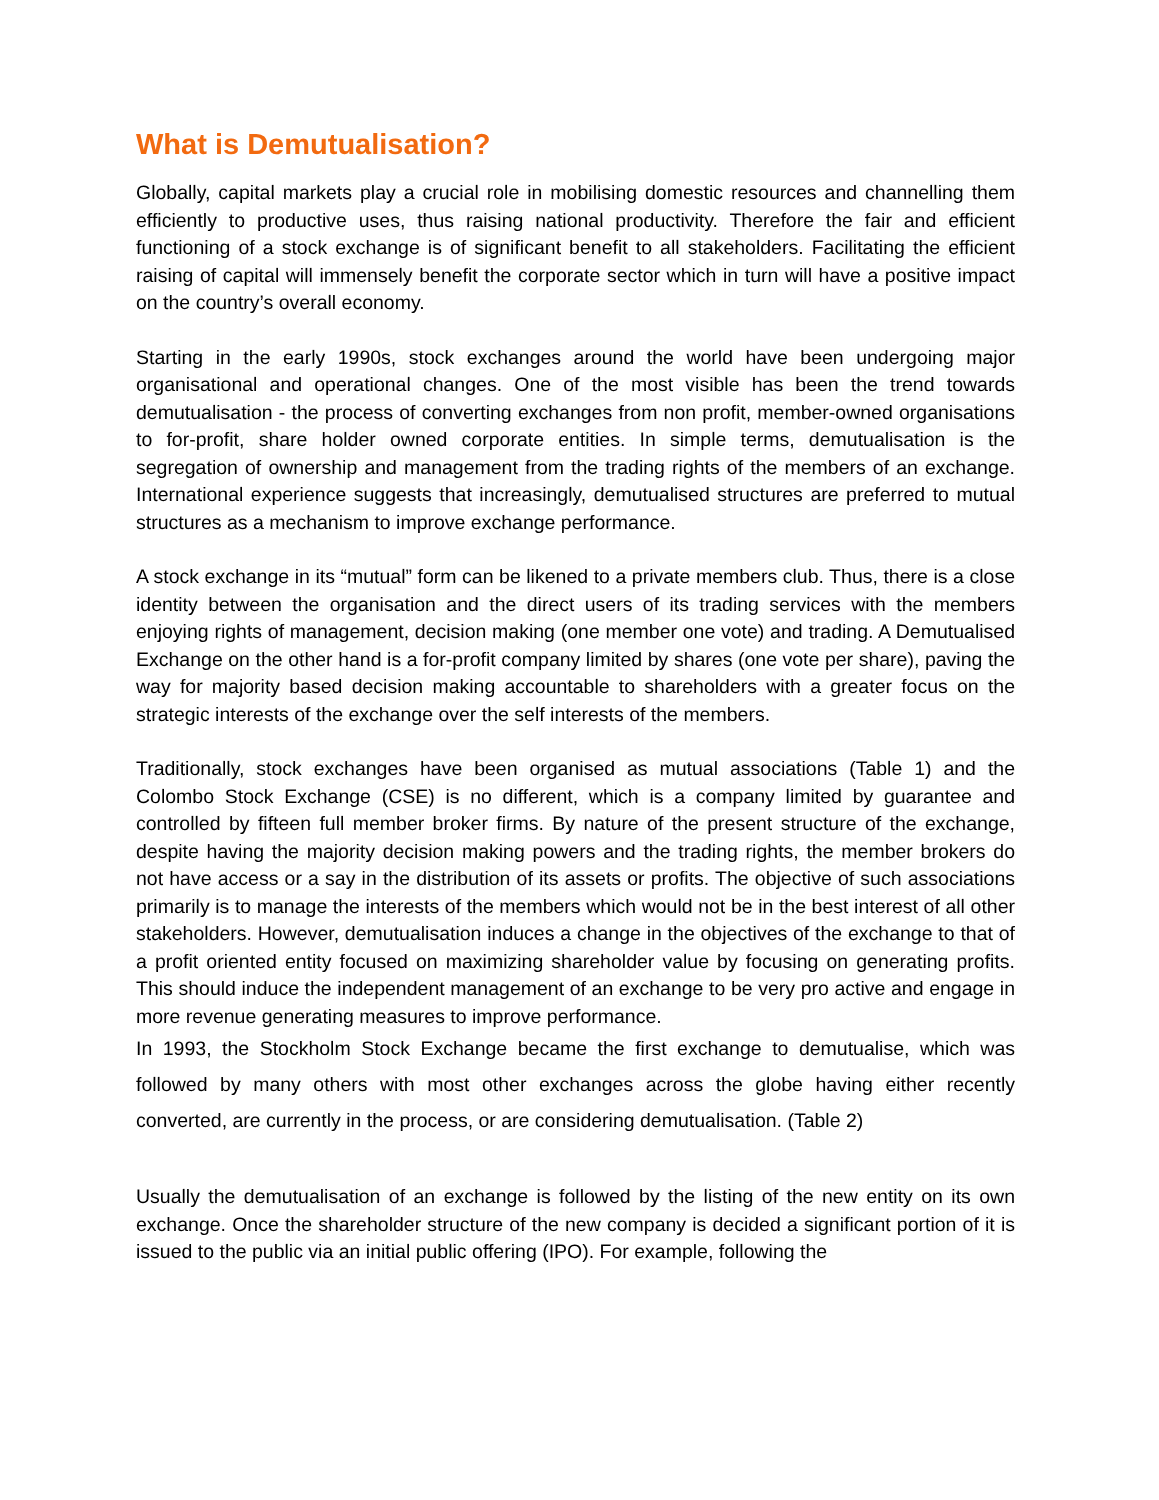What is Demutualisation?
Globally, capital markets play a crucial role in mobilising domestic resources and channelling them efficiently to productive uses, thus raising national productivity. Therefore the fair and efficient functioning of a stock exchange is of significant benefit to all stakeholders. Facilitating the efficient raising of capital will immensely benefit the corporate sector which in turn will have a positive impact on the country’s overall economy.
Starting in the early 1990s, stock exchanges around the world have been undergoing major organisational and operational changes. One of the most visible has been the trend towards demutualisation - the process of converting exchanges from non profit, member-owned organisations to for-profit, share holder owned corporate entities. In simple terms, demutualisation is the segregation of ownership and management from the trading rights of the members of an exchange. International experience suggests that increasingly, demutualised structures are preferred to mutual structures as a mechanism to improve exchange performance.
A stock exchange in its “mutual” form can be likened to a private members club. Thus, there is a close identity between the organisation and the direct users of its trading services with the members enjoying rights of management, decision making (one member one vote) and trading. A Demutualised Exchange on the other hand is a for-profit company limited by shares (one vote per share), paving the way for majority based decision making accountable to shareholders with a greater focus on the strategic interests of the exchange over the self interests of the members.
Traditionally, stock exchanges have been organised as mutual associations (Table 1) and the Colombo Stock Exchange (CSE) is no different, which is a company limited by guarantee and controlled by fifteen full member broker firms. By nature of the present structure of the exchange, despite having the majority decision making powers and the trading rights, the member brokers do not have access or a say in the distribution of its assets or profits. The objective of such associations primarily is to manage the interests of the members which would not be in the best interest of all other stakeholders. However, demutualisation induces a change in the objectives of the exchange to that of a profit oriented entity focused on maximizing shareholder value by focusing on generating profits. This should induce the independent management of an exchange to be very pro active and engage in more revenue generating measures to improve performance.
In 1993, the Stockholm Stock Exchange became the first exchange to demutualise, which was followed by many others with most other exchanges across the globe having either recently converted, are currently in the process, or are considering demutualisation. (Table 2)
Usually the demutualisation of an exchange is followed by the listing of the new entity on its own exchange. Once the shareholder structure of the new company is decided a significant portion of it is issued to the public via an initial public offering (IPO). For example, following the